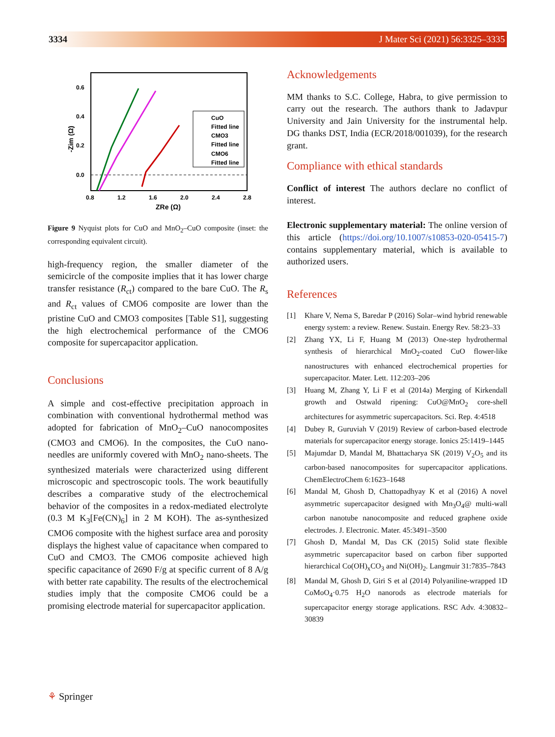3334 J Mater Sci (2021) 56:3325–3335
0.6
0.4
0.2
0.0
0.8
1.2
1.6
2.0
2.4
2.8
ZRe (Ω)
-Zim (Ω)
CuO
Fitted line
CMO3
Fitted line
CMO6
Fitted line
Figure 9 Nyquist plots for CuO and MnO<sub>2</sub>–CuO composite (inset: the corresponding equivalent circuit).
high-frequency region, the smaller diameter of the semicircle of the composite implies that it has lower charge transfer resistance (R<sub>ct</sub>) compared to the bare CuO. The R<sub>s</sub> and R<sub>ct</sub> values of CMO6 composite are lower than the pristine CuO and CMO3 composites [Table S1], suggesting the high electrochemical performance of the CMO6 composite for supercapacitor application.
Conclusions
A simple and cost-effective precipitation approach in combination with conventional hydrothermal method was adopted for fabrication of MnO<sub>2</sub>–CuO nanocomposites (CMO3 and CMO6). In the composites, the CuO nano-needles are uniformly covered with MnO<sub>2</sub> nano-sheets. The synthesized materials were characterized using different microscopic and spectroscopic tools. The work beautifully describes a comparative study of the electrochemical behavior of the composites in a redox-mediated electrolyte (0.3 M K<sub>3</sub>[Fe(CN)<sub>6</sub>] in 2 M KOH). The as-synthesized CMO6 composite with the highest surface area and porosity displays the highest value of capacitance when compared to CuO and CMO3. The CMO6 composite achieved high specific capacitance of 2690 F/g at specific current of 8 A/g with better rate capability. The results of the electrochemical studies imply that the composite CMO6 could be a promising electrode material for supercapacitor application.
Acknowledgements
MM thanks to S.C. College, Habra, to give permission to carry out the research. The authors thank to Jadavpur University and Jain University for the instrumental help. DG thanks DST, India (ECR/2018/001039), for the research grant.
Compliance with ethical standards
Conflict of interest The authors declare no conflict of interest.
Electronic supplementary material: The online version of this article (https://doi.org/10.1007/s10853-020-05415-7) contains supplementary material, which is available to authorized users.
References
[1] Khare V, Nema S, Baredar P (2016) Solar–wind hybrid renewable energy system: a review. Renew. Sustain. Energy Rev. 58:23–33
[2] Zhang YX, Li F, Huang M (2013) One-step hydrothermal synthesis of hierarchical MnO<sub>2</sub>-coated CuO flower-like nanostructures with enhanced electrochemical properties for supercapacitor. Mater. Lett. 112:203–206
[3] Huang M, Zhang Y, Li F et al (2014a) Merging of Kirkendall growth and Ostwald ripening: CuO@MnO<sub>2</sub> core-shell architectures for asymmetric supercapacitors. Sci. Rep. 4:4518
[4] Dubey R, Guruviah V (2019) Review of carbon-based electrode materials for supercapacitor energy storage. Ionics 25:1419–1445
[5] Majumdar D, Mandal M, Bhattacharya SK (2019) V<sub>2</sub>O<sub>5</sub> and its carbon-based nanocomposites for supercapacitor applications. ChemElectroChem 6:1623–1648
[6] Mandal M, Ghosh D, Chattopadhyay K et al (2016) A novel asymmetric supercapacitor designed with Mn<sub>3</sub>O<sub>4</sub>@ multi-wall carbon nanotube nanocomposite and reduced graphene oxide electrodes. J. Electronic. Mater. 45:3491–3500
[7] Ghosh D, Mandal M, Das CK (2015) Solid state flexible asymmetric supercapacitor based on carbon fiber supported hierarchical Co(OH)<sub>x</sub>CO<sub>3</sub> and Ni(OH)<sub>2</sub>. Langmuir 31:7835–7843
[8] Mandal M, Ghosh D, Giri S et al (2014) Polyaniline-wrapped 1D CoMoO<sub>4</sub>·0.75 H<sub>2</sub>O nanorods as electrode materials for supercapacitor energy storage applications. RSC Adv. 4:30832–30839
⚘ Springer